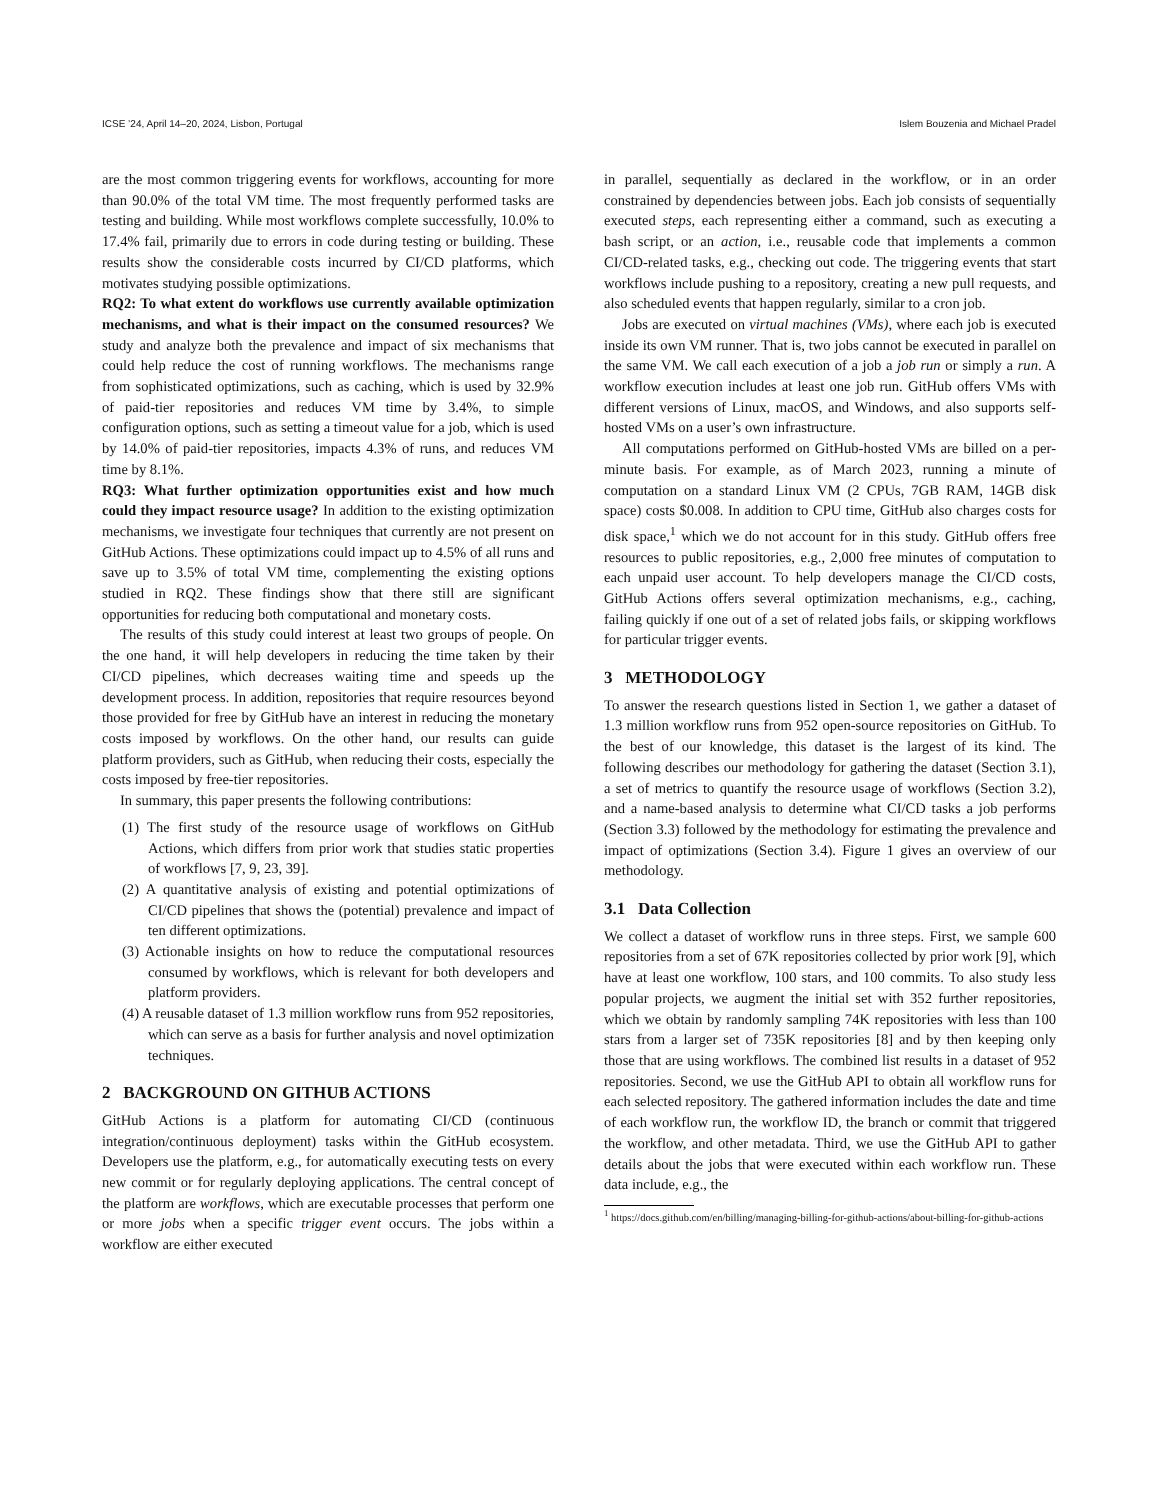ICSE ’24, April 14–20, 2024, Lisbon, Portugal Islem Bouzenia and Michael Pradel
are the most common triggering events for workflows, accounting for more than 90.0% of the total VM time. The most frequently performed tasks are testing and building. While most workflows complete successfully, 10.0% to 17.4% fail, primarily due to errors in code during testing or building. These results show the considerable costs incurred by CI/CD platforms, which motivates studying possible optimizations.
RQ2: To what extent do workflows use currently available optimization mechanisms, and what is their impact on the consumed resources? We study and analyze both the prevalence and impact of six mechanisms that could help reduce the cost of running workflows. The mechanisms range from sophisticated optimizations, such as caching, which is used by 32.9% of paid-tier repositories and reduces VM time by 3.4%, to simple configuration options, such as setting a timeout value for a job, which is used by 14.0% of paid-tier repositories, impacts 4.3% of runs, and reduces VM time by 8.1%.
RQ3: What further optimization opportunities exist and how much could they impact resource usage? In addition to the existing optimization mechanisms, we investigate four techniques that currently are not present on GitHub Actions. These optimizations could impact up to 4.5% of all runs and save up to 3.5% of total VM time, complementing the existing options studied in RQ2. These findings show that there still are significant opportunities for reducing both computational and monetary costs.
The results of this study could interest at least two groups of people. On the one hand, it will help developers in reducing the time taken by their CI/CD pipelines, which decreases waiting time and speeds up the development process. In addition, repositories that require resources beyond those provided for free by GitHub have an interest in reducing the monetary costs imposed by workflows. On the other hand, our results can guide platform providers, such as GitHub, when reducing their costs, especially the costs imposed by free-tier repositories.
In summary, this paper presents the following contributions:
(1) The first study of the resource usage of workflows on GitHub Actions, which differs from prior work that studies static properties of workflows [7, 9, 23, 39].
(2) A quantitative analysis of existing and potential optimizations of CI/CD pipelines that shows the (potential) prevalence and impact of ten different optimizations.
(3) Actionable insights on how to reduce the computational resources consumed by workflows, which is relevant for both developers and platform providers.
(4) A reusable dataset of 1.3 million workflow runs from 952 repositories, which can serve as a basis for further analysis and novel optimization techniques.
2 BACKGROUND ON GITHUB ACTIONS
GitHub Actions is a platform for automating CI/CD (continuous integration/continuous deployment) tasks within the GitHub ecosystem. Developers use the platform, e.g., for automatically executing tests on every new commit or for regularly deploying applications. The central concept of the platform are workflows, which are executable processes that perform one or more jobs when a specific trigger event occurs. The jobs within a workflow are either executed
in parallel, sequentially as declared in the workflow, or in an order constrained by dependencies between jobs. Each job consists of sequentially executed steps, each representing either a command, such as executing a bash script, or an action, i.e., reusable code that implements a common CI/CD-related tasks, e.g., checking out code. The triggering events that start workflows include pushing to a repository, creating a new pull requests, and also scheduled events that happen regularly, similar to a cron job.
Jobs are executed on virtual machines (VMs), where each job is executed inside its own VM runner. That is, two jobs cannot be executed in parallel on the same VM. We call each execution of a job a job run or simply a run. A workflow execution includes at least one job run. GitHub offers VMs with different versions of Linux, macOS, and Windows, and also supports self-hosted VMs on a user’s own infrastructure.
All computations performed on GitHub-hosted VMs are billed on a per-minute basis. For example, as of March 2023, running a minute of computation on a standard Linux VM (2 CPUs, 7GB RAM, 14GB disk space) costs $0.008. In addition to CPU time, GitHub also charges costs for disk space,<sup>1</sup> which we do not account for in this study. GitHub offers free resources to public repositories, e.g., 2,000 free minutes of computation to each unpaid user account. To help developers manage the CI/CD costs, GitHub Actions offers several optimization mechanisms, e.g., caching, failing quickly if one out of a set of related jobs fails, or skipping workflows for particular trigger events.
3 METHODOLOGY
To answer the research questions listed in Section 1, we gather a dataset of 1.3 million workflow runs from 952 open-source repositories on GitHub. To the best of our knowledge, this dataset is the largest of its kind. The following describes our methodology for gathering the dataset (Section 3.1), a set of metrics to quantify the resource usage of workflows (Section 3.2), and a name-based analysis to determine what CI/CD tasks a job performs (Section 3.3) followed by the methodology for estimating the prevalence and impact of optimizations (Section 3.4). Figure 1 gives an overview of our methodology.
3.1 Data Collection
We collect a dataset of workflow runs in three steps. First, we sample 600 repositories from a set of 67K repositories collected by prior work [9], which have at least one workflow, 100 stars, and 100 commits. To also study less popular projects, we augment the initial set with 352 further repositories, which we obtain by randomly sampling 74K repositories with less than 100 stars from a larger set of 735K repositories [8] and by then keeping only those that are using workflows. The combined list results in a dataset of 952 repositories. Second, we use the GitHub API to obtain all workflow runs for each selected repository. The gathered information includes the date and time of each workflow run, the workflow ID, the branch or commit that triggered the workflow, and other metadata. Third, we use the GitHub API to gather details about the jobs that were executed within each workflow run. These data include, e.g., the
<sup>1</sup> https://docs.github.com/en/billing/managing-billing-for-github-actions/about-billing-for-github-actions